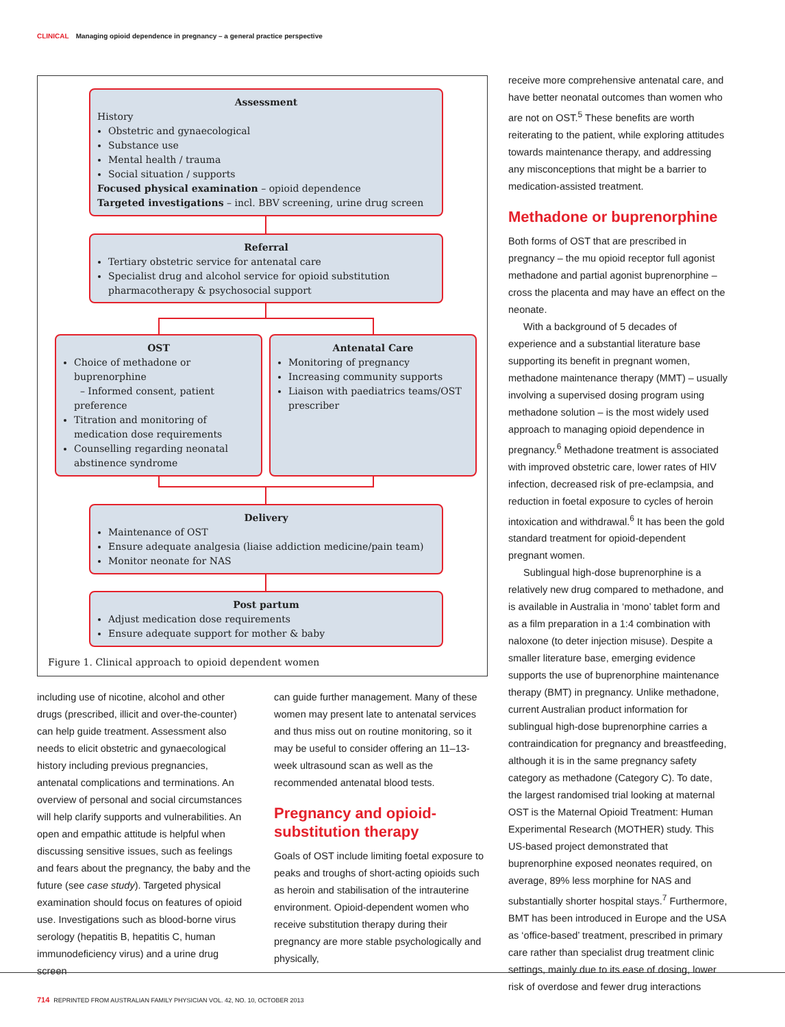CLINICAL Managing opioid dependence in pregnancy – a general practice perspective
Assessment
History
Obstetric and gynaecological
Substance use
Mental health / trauma
Social situation / supports
Focused physical examination – opioid dependence
Targeted investigations – incl. BBV screening, urine drug screen
Referral
Tertiary obstetric service for antenatal care
Specialist drug and alcohol service for opioid substitution pharmacotherapy & psychosocial support
OST
Choice of methadone or buprenorphine
– Informed consent, patient preference
Titration and monitoring of medication dose requirements
Counselling regarding neonatal abstinence syndrome
Antenatal Care
Monitoring of pregnancy
Increasing community supports
Liaison with paediatrics teams/OST prescriber
Delivery
Maintenance of OST
Ensure adequate analgesia (liaise addiction medicine/pain team)
Monitor neonate for NAS
Post partum
Adjust medication dose requirements
Ensure adequate support for mother & baby
Figure 1. Clinical approach to opioid dependent women
including use of nicotine, alcohol and other drugs (prescribed, illicit and over-the-counter) can help guide treatment. Assessment also needs to elicit obstetric and gynaecological history including previous pregnancies, antenatal complications and terminations. An overview of personal and social circumstances will help clarify supports and vulnerabilities. An open and empathic attitude is helpful when discussing sensitive issues, such as feelings and fears about the pregnancy, the baby and the future (see case study). Targeted physical examination should focus on features of opioid use. Investigations such as blood-borne virus serology (hepatitis B, hepatitis C, human immunodeficiency virus) and a urine drug screen
can guide further management. Many of these women may present late to antenatal services and thus miss out on routine monitoring, so it may be useful to consider offering an 11–13-week ultrasound scan as well as the recommended antenatal blood tests.
Pregnancy and opioid-substitution therapy
Goals of OST include limiting foetal exposure to peaks and troughs of short-acting opioids such as heroin and stabilisation of the intrauterine environment. Opioid-dependent women who receive substitution therapy during their pregnancy are more stable psychologically and physically,
receive more comprehensive antenatal care, and have better neonatal outcomes than women who are not on OST.<sup>5</sup> These benefits are worth reiterating to the patient, while exploring attitudes towards maintenance therapy, and addressing any misconceptions that might be a barrier to medication-assisted treatment.
Methadone or buprenorphine
Both forms of OST that are prescribed in pregnancy – the mu opioid receptor full agonist methadone and partial agonist buprenorphine – cross the placenta and may have an effect on the neonate.
With a background of 5 decades of experience and a substantial literature base supporting its benefit in pregnant women, methadone maintenance therapy (MMT) – usually involving a supervised dosing program using methadone solution – is the most widely used approach to managing opioid dependence in pregnancy.<sup>6</sup> Methadone treatment is associated with improved obstetric care, lower rates of HIV infection, decreased risk of pre-eclampsia, and reduction in foetal exposure to cycles of heroin intoxication and withdrawal.<sup>6</sup> It has been the gold standard treatment for opioid-dependent pregnant women.
Sublingual high-dose buprenorphine is a relatively new drug compared to methadone, and is available in Australia in ‘mono’ tablet form and as a film preparation in a 1:4 combination with naloxone (to deter injection misuse). Despite a smaller literature base, emerging evidence supports the use of buprenorphine maintenance therapy (BMT) in pregnancy. Unlike methadone, current Australian product information for sublingual high-dose buprenorphine carries a contraindication for pregnancy and breastfeeding, although it is in the same pregnancy safety category as methadone (Category C). To date, the largest randomised trial looking at maternal OST is the Maternal Opioid Treatment: Human Experimental Research (MOTHER) study. This US-based project demonstrated that buprenorphine exposed neonates required, on average, 89% less morphine for NAS and substantially shorter hospital stays.<sup>7</sup> Furthermore, BMT has been introduced in Europe and the USA as ‘office-based’ treatment, prescribed in primary care rather than specialist drug treatment clinic settings, mainly due to its ease of dosing, lower risk of overdose and fewer drug interactions
714 REPRINTED FROM AUSTRALIAN FAMILY PHYSICIAN VOL. 42, NO. 10, OCTOBER 2013